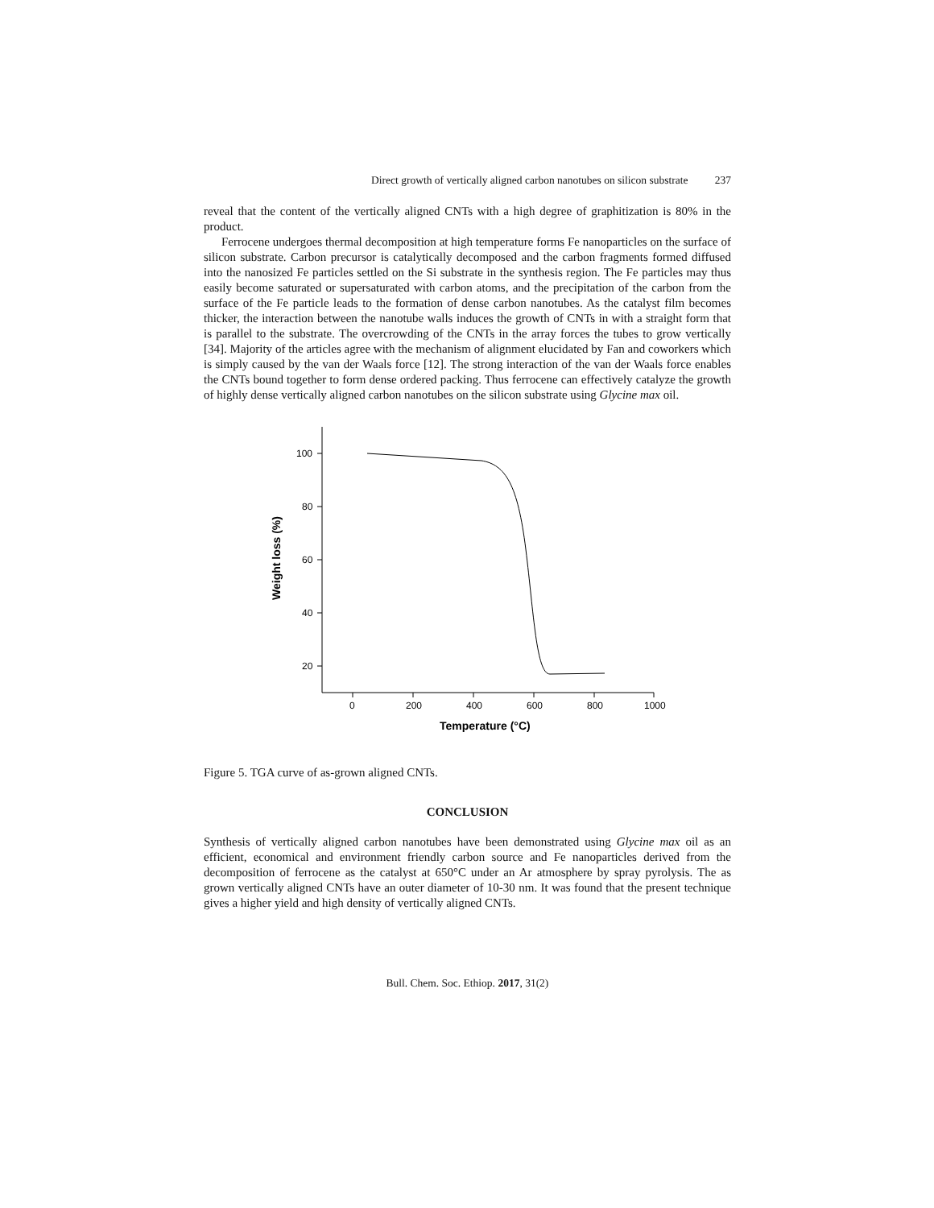Direct growth of vertically aligned carbon nanotubes on silicon substrate 237
reveal that the content of the vertically aligned CNTs with a high degree of graphitization is 80% in the product.
Ferrocene undergoes thermal decomposition at high temperature forms Fe nanoparticles on the surface of silicon substrate. Carbon precursor is catalytically decomposed and the carbon fragments formed diffused into the nanosized Fe particles settled on the Si substrate in the synthesis region. The Fe particles may thus easily become saturated or supersaturated with carbon atoms, and the precipitation of the carbon from the surface of the Fe particle leads to the formation of dense carbon nanotubes. As the catalyst film becomes thicker, the interaction between the nanotube walls induces the growth of CNTs in with a straight form that is parallel to the substrate. The overcrowding of the CNTs in the array forces the tubes to grow vertically [34]. Majority of the articles agree with the mechanism of alignment elucidated by Fan and coworkers which is simply caused by the van der Waals force [12]. The strong interaction of the van der Waals force enables the CNTs bound together to form dense ordered packing. Thus ferrocene can effectively catalyze the growth of highly dense vertically aligned carbon nanotubes on the silicon substrate using Glycine max oil.
100
80
60
40
20
0
200
400
600
800
1000
Temperature (°C)
Weight loss (%)
Figure 5. TGA curve of as-grown aligned CNTs.
CONCLUSION
Synthesis of vertically aligned carbon nanotubes have been demonstrated using Glycine max oil as an efficient, economical and environment friendly carbon source and Fe nanoparticles derived from the decomposition of ferrocene as the catalyst at 650°C under an Ar atmosphere by spray pyrolysis. The as grown vertically aligned CNTs have an outer diameter of 10-30 nm. It was found that the present technique gives a higher yield and high density of vertically aligned CNTs.
Bull. Chem. Soc. Ethiop. 2017, 31(2)